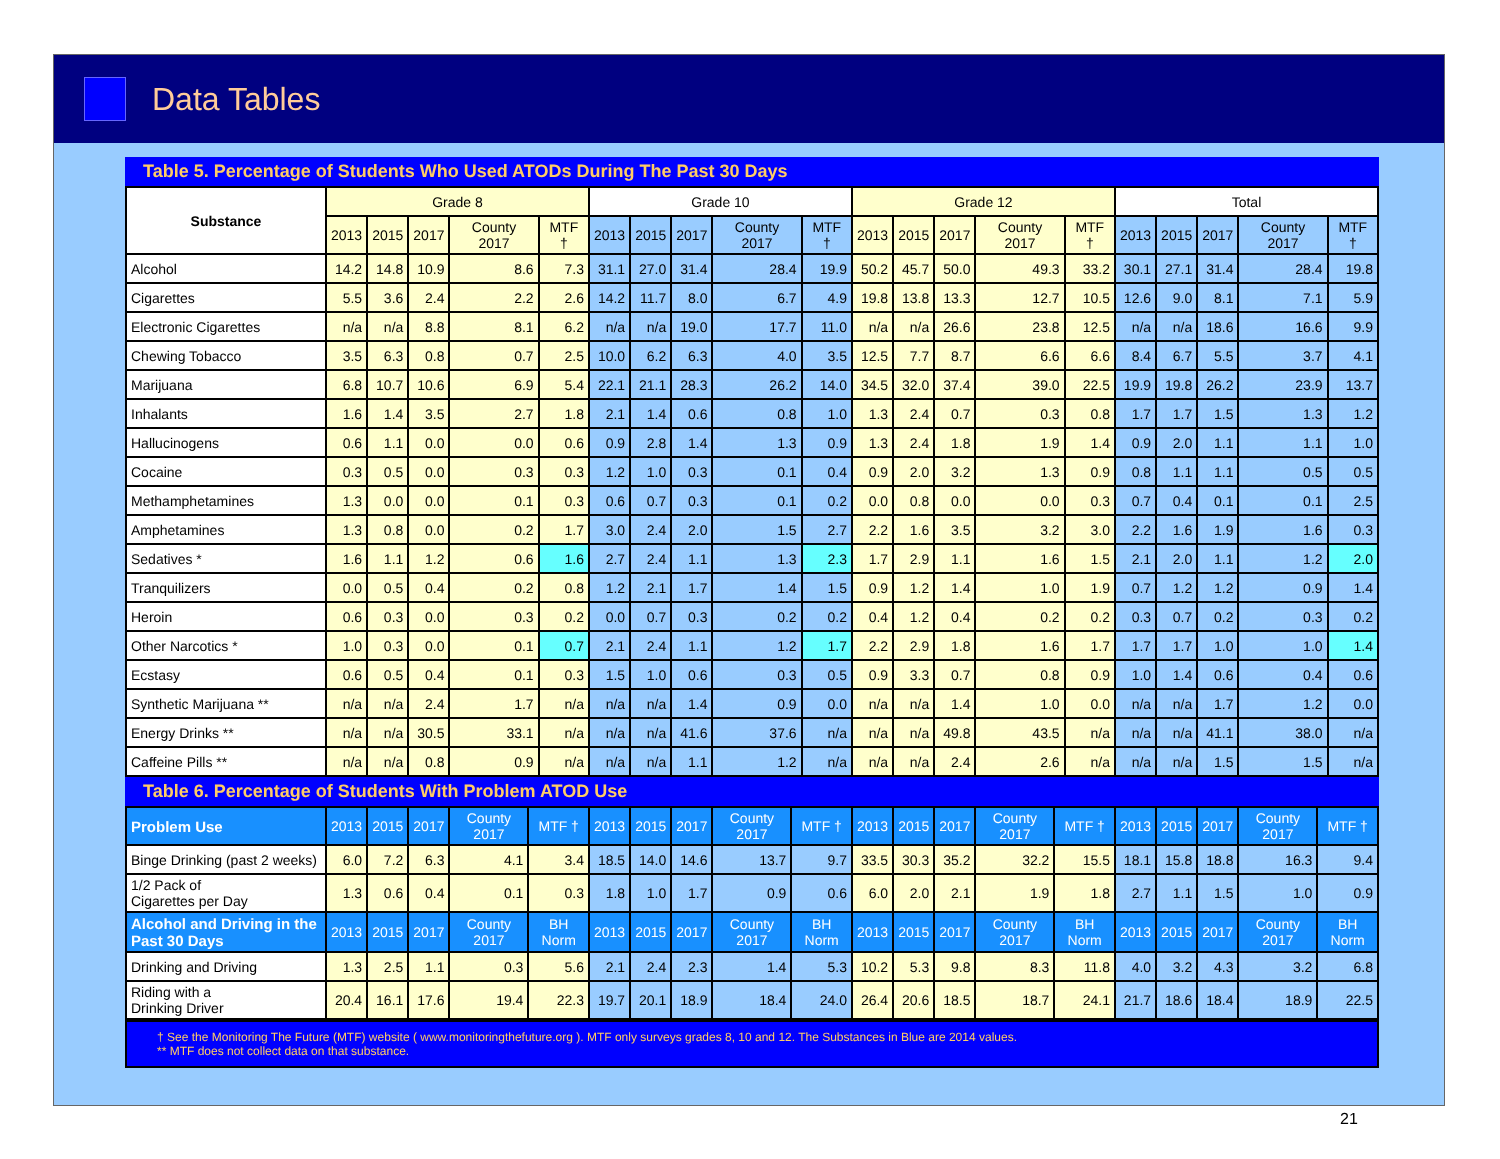Data Tables
Table 5. Percentage of Students Who Used ATODs During The Past 30 Days
| Substance | Grade 8 | | | | | Grade 10 | | | | | Grade 12 | | | | | Total | | | | |
| --- | --- | --- | --- | --- | --- | --- | --- | --- | --- | --- | --- | --- | --- | --- | --- | --- | --- | --- | --- | --- |
| | 2013 | 2015 | 2017 | County 2017 | MTF † | 2013 | 2015 | 2017 | County 2017 | MTF † | 2013 | 2015 | 2017 | County 2017 | MTF † | 2013 | 2015 | 2017 | County 2017 | MTF † |
| Alcohol | 14.2 | 14.8 | 10.9 | 8.6 | 7.3 | 31.1 | 27.0 | 31.4 | 28.4 | 19.9 | 50.2 | 45.7 | 50.0 | 49.3 | 33.2 | 30.1 | 27.1 | 31.4 | 28.4 | 19.8 |
| Cigarettes | 5.5 | 3.6 | 2.4 | 2.2 | 2.6 | 14.2 | 11.7 | 8.0 | 6.7 | 4.9 | 19.8 | 13.8 | 13.3 | 12.7 | 10.5 | 12.6 | 9.0 | 8.1 | 7.1 | 5.9 |
| Electronic Cigarettes | n/a | n/a | 8.8 | 8.1 | 6.2 | n/a | n/a | 19.0 | 17.7 | 11.0 | n/a | n/a | 26.6 | 23.8 | 12.5 | n/a | n/a | 18.6 | 16.6 | 9.9 |
| Chewing Tobacco | 3.5 | 6.3 | 0.8 | 0.7 | 2.5 | 10.0 | 6.2 | 6.3 | 4.0 | 3.5 | 12.5 | 7.7 | 8.7 | 6.6 | 6.6 | 8.4 | 6.7 | 5.5 | 3.7 | 4.1 |
| Marijuana | 6.8 | 10.7 | 10.6 | 6.9 | 5.4 | 22.1 | 21.1 | 28.3 | 26.2 | 14.0 | 34.5 | 32.0 | 37.4 | 39.0 | 22.5 | 19.9 | 19.8 | 26.2 | 23.9 | 13.7 |
| Inhalants | 1.6 | 1.4 | 3.5 | 2.7 | 1.8 | 2.1 | 1.4 | 0.6 | 0.8 | 1.0 | 1.3 | 2.4 | 0.7 | 0.3 | 0.8 | 1.7 | 1.7 | 1.5 | 1.3 | 1.2 |
| Hallucinogens | 0.6 | 1.1 | 0.0 | 0.0 | 0.6 | 0.9 | 2.8 | 1.4 | 1.3 | 0.9 | 1.3 | 2.4 | 1.8 | 1.9 | 1.4 | 0.9 | 2.0 | 1.1 | 1.1 | 1.0 |
| Cocaine | 0.3 | 0.5 | 0.0 | 0.3 | 0.3 | 1.2 | 1.0 | 0.3 | 0.1 | 0.4 | 0.9 | 2.0 | 3.2 | 1.3 | 0.9 | 0.8 | 1.1 | 1.1 | 0.5 | 0.5 |
| Methamphetamines | 1.3 | 0.0 | 0.0 | 0.1 | 0.3 | 0.6 | 0.7 | 0.3 | 0.1 | 0.2 | 0.0 | 0.8 | 0.0 | 0.0 | 0.3 | 0.7 | 0.4 | 0.1 | 0.1 | 2.5 |
| Amphetamines | 1.3 | 0.8 | 0.0 | 0.2 | 1.7 | 3.0 | 2.4 | 2.0 | 1.5 | 2.7 | 2.2 | 1.6 | 3.5 | 3.2 | 3.0 | 2.2 | 1.6 | 1.9 | 1.6 | 0.3 |
| Sedatives * | 1.6 | 1.1 | 1.2 | 0.6 | 1.6 | 2.7 | 2.4 | 1.1 | 1.3 | 2.3 | 1.7 | 2.9 | 1.1 | 1.6 | 1.5 | 2.1 | 2.0 | 1.1 | 1.2 | 2.0 |
| Tranquilizers | 0.0 | 0.5 | 0.4 | 0.2 | 0.8 | 1.2 | 2.1 | 1.7 | 1.4 | 1.5 | 0.9 | 1.2 | 1.4 | 1.0 | 1.9 | 0.7 | 1.2 | 1.2 | 0.9 | 1.4 |
| Heroin | 0.6 | 0.3 | 0.0 | 0.3 | 0.2 | 0.0 | 0.7 | 0.3 | 0.2 | 0.2 | 0.4 | 1.2 | 0.4 | 0.2 | 0.2 | 0.3 | 0.7 | 0.2 | 0.3 | 0.2 |
| Other Narcotics * | 1.0 | 0.3 | 0.0 | 0.1 | 0.7 | 2.1 | 2.4 | 1.1 | 1.2 | 1.7 | 2.2 | 2.9 | 1.8 | 1.6 | 1.7 | 1.7 | 1.7 | 1.0 | 1.0 | 1.4 |
| Ecstasy | 0.6 | 0.5 | 0.4 | 0.1 | 0.3 | 1.5 | 1.0 | 0.6 | 0.3 | 0.5 | 0.9 | 3.3 | 0.7 | 0.8 | 0.9 | 1.0 | 1.4 | 0.6 | 0.4 | 0.6 |
| Synthetic Marijuana ** | n/a | n/a | 2.4 | 1.7 | n/a | n/a | n/a | 1.4 | 0.9 | 0.0 | n/a | n/a | 1.4 | 1.0 | 0.0 | n/a | n/a | 1.7 | 1.2 | 0.0 |
| Energy Drinks ** | n/a | n/a | 30.5 | 33.1 | n/a | n/a | n/a | 41.6 | 37.6 | n/a | n/a | n/a | 49.8 | 43.5 | n/a | n/a | n/a | 41.1 | 38.0 | n/a |
| Caffeine Pills ** | n/a | n/a | 0.8 | 0.9 | n/a | n/a | n/a | 1.1 | 1.2 | n/a | n/a | n/a | 2.4 | 2.6 | n/a | n/a | n/a | 1.5 | 1.5 | n/a |
Table 6. Percentage of Students With Problem ATOD Use
| Problem Use | 2013 | 2015 | 2017 | County 2017 | MTF † | 2013 | 2015 | 2017 | County 2017 | MTF † | 2013 | 2015 | 2017 | County 2017 | MTF † | 2013 | 2015 | 2017 | County 2017 | MTF † |
| --- | --- | --- | --- | --- | --- | --- | --- | --- | --- | --- | --- | --- | --- | --- | --- | --- | --- | --- | --- | --- |
| Binge Drinking (past 2 weeks) | 6.0 | 7.2 | 6.3 | 4.1 | 3.4 | 18.5 | 14.0 | 14.6 | 13.7 | 9.7 | 33.5 | 30.3 | 35.2 | 32.2 | 15.5 | 18.1 | 15.8 | 18.8 | 16.3 | 9.4 |
| 1/2 Pack of Cigarettes per Day | 1.3 | 0.6 | 0.4 | 0.1 | 0.3 | 1.8 | 1.0 | 1.7 | 0.9 | 0.6 | 6.0 | 2.0 | 2.1 | 1.9 | 1.8 | 2.7 | 1.1 | 1.5 | 1.0 | 0.9 |
| Alcohol and Driving in the Past 30 Days | 2013 | 2015 | 2017 | County 2017 | BH Norm | 2013 | 2015 | 2017 | County 2017 | BH Norm | 2013 | 2015 | 2017 | County 2017 | BH Norm | 2013 | 2015 | 2017 | County 2017 | BH Norm |
| Drinking and Driving | 1.3 | 2.5 | 1.1 | 0.3 | 5.6 | 2.1 | 2.4 | 2.3 | 1.4 | 5.3 | 10.2 | 5.3 | 9.8 | 8.3 | 11.8 | 4.0 | 3.2 | 4.3 | 3.2 | 6.8 |
| Riding with a Drinking Driver | 20.4 | 16.1 | 17.6 | 19.4 | 22.3 | 19.7 | 20.1 | 18.9 | 18.4 | 24.0 | 26.4 | 20.6 | 18.5 | 18.7 | 24.1 | 21.7 | 18.6 | 18.4 | 18.9 | 22.5 |
† See the Monitoring The Future (MTF) website ( www.monitoringthefuture.org ). MTF only surveys grades 8, 10 and 12. The Substances in Blue are 2014 values.
** MTF does not collect data on that substance.
21